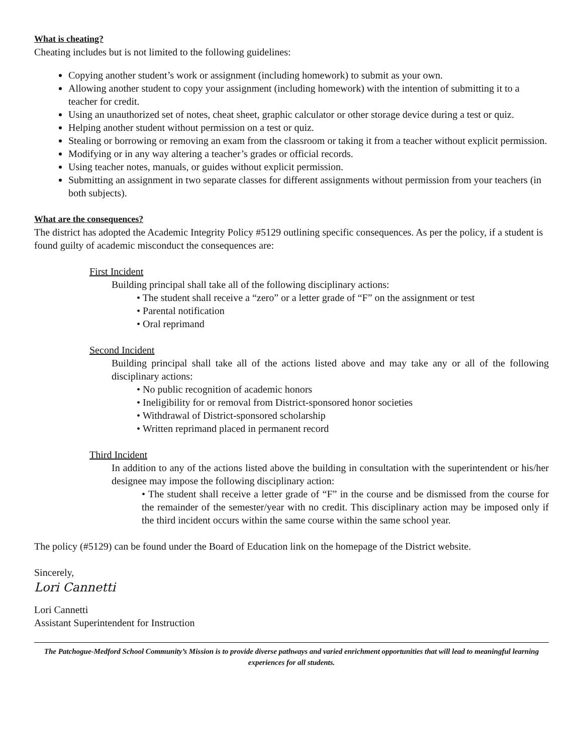What is cheating?
Cheating includes but is not limited to the following guidelines:
Copying another student’s work or assignment (including homework) to submit as your own.
Allowing another student to copy your assignment (including homework) with the intention of submitting it to a teacher for credit.
Using an unauthorized set of notes, cheat sheet, graphic calculator or other storage device during a test or quiz.
Helping another student without permission on a test or quiz.
Stealing or borrowing or removing an exam from the classroom or taking it from a teacher without explicit permission.
Modifying or in any way altering a teacher’s grades or official records.
Using teacher notes, manuals, or guides without explicit permission.
Submitting an assignment in two separate classes for different assignments without permission from your teachers (in both subjects).
What are the consequences?
The district has adopted the Academic Integrity Policy #5129 outlining specific consequences. As per the policy, if a student is found guilty of academic misconduct the consequences are:
First Incident
Building principal shall take all of the following disciplinary actions:
• The student shall receive a “zero” or a letter grade of “F” on the assignment or test
• Parental notification
• Oral reprimand
Second Incident
Building principal shall take all of the actions listed above and may take any or all of the following disciplinary actions:
• No public recognition of academic honors
• Ineligibility for or removal from District-sponsored honor societies
• Withdrawal of District-sponsored scholarship
• Written reprimand placed in permanent record
Third Incident
In addition to any of the actions listed above the building in consultation with the superintendent or his/her designee may impose the following disciplinary action:
• The student shall receive a letter grade of “F” in the course and be dismissed from the course for the remainder of the semester/year with no credit. This disciplinary action may be imposed only if the third incident occurs within the same course within the same school year.
The policy (#5129) can be found under the Board of Education link on the homepage of the District website.
Sincerely,
Lori Cannetti
Lori Cannetti
Assistant Superintendent for Instruction
The Patchogue-Medford School Community’s Mission is to provide diverse pathways and varied enrichment opportunities that will lead to meaningful learning experiences for all students.